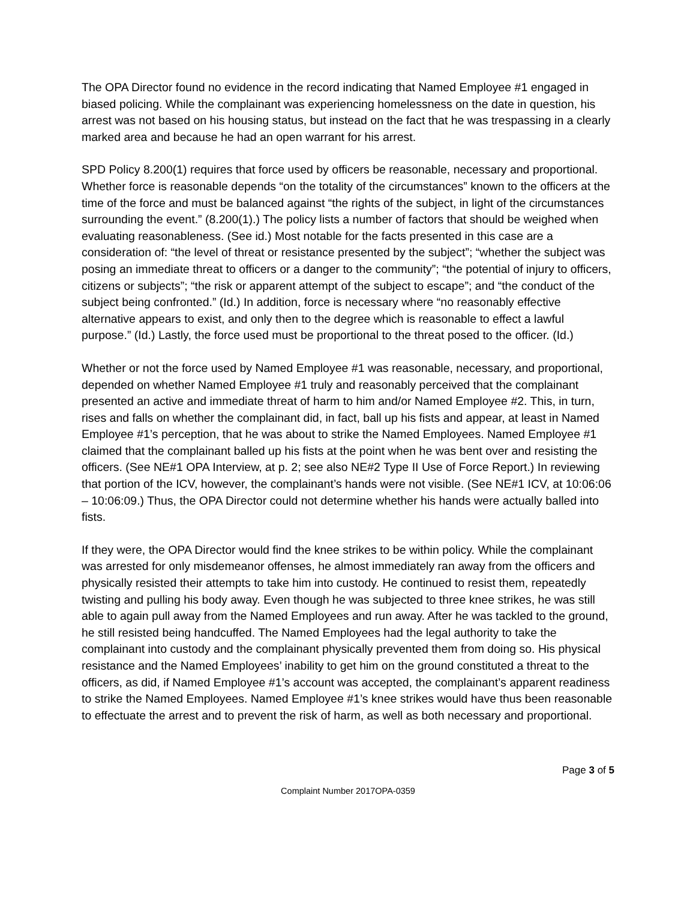The OPA Director found no evidence in the record indicating that Named Employee #1 engaged in biased policing. While the complainant was experiencing homelessness on the date in question, his arrest was not based on his housing status, but instead on the fact that he was trespassing in a clearly marked area and because he had an open warrant for his arrest.
SPD Policy 8.200(1) requires that force used by officers be reasonable, necessary and proportional. Whether force is reasonable depends “on the totality of the circumstances” known to the officers at the time of the force and must be balanced against “the rights of the subject, in light of the circumstances surrounding the event.” (8.200(1).) The policy lists a number of factors that should be weighed when evaluating reasonableness. (See id.) Most notable for the facts presented in this case are a consideration of: “the level of threat or resistance presented by the subject”; “whether the subject was posing an immediate threat to officers or a danger to the community”; “the potential of injury to officers, citizens or subjects”; “the risk or apparent attempt of the subject to escape”; and “the conduct of the subject being confronted.” (Id.) In addition, force is necessary where “no reasonably effective alternative appears to exist, and only then to the degree which is reasonable to effect a lawful purpose.” (Id.) Lastly, the force used must be proportional to the threat posed to the officer. (Id.)
Whether or not the force used by Named Employee #1 was reasonable, necessary, and proportional, depended on whether Named Employee #1 truly and reasonably perceived that the complainant presented an active and immediate threat of harm to him and/or Named Employee #2. This, in turn, rises and falls on whether the complainant did, in fact, ball up his fists and appear, at least in Named Employee #1’s perception, that he was about to strike the Named Employees. Named Employee #1 claimed that the complainant balled up his fists at the point when he was bent over and resisting the officers. (See NE#1 OPA Interview, at p. 2; see also NE#2 Type II Use of Force Report.) In reviewing that portion of the ICV, however, the complainant’s hands were not visible. (See NE#1 ICV, at 10:06:06 – 10:06:09.) Thus, the OPA Director could not determine whether his hands were actually balled into fists.
If they were, the OPA Director would find the knee strikes to be within policy. While the complainant was arrested for only misdemeanor offenses, he almost immediately ran away from the officers and physically resisted their attempts to take him into custody. He continued to resist them, repeatedly twisting and pulling his body away. Even though he was subjected to three knee strikes, he was still able to again pull away from the Named Employees and run away. After he was tackled to the ground, he still resisted being handcuffed. The Named Employees had the legal authority to take the complainant into custody and the complainant physically prevented them from doing so. His physical resistance and the Named Employees’ inability to get him on the ground constituted a threat to the officers, as did, if Named Employee #1’s account was accepted, the complainant’s apparent readiness to strike the Named Employees. Named Employee #1’s knee strikes would have thus been reasonable to effectuate the arrest and to prevent the risk of harm, as well as both necessary and proportional.
Page 3 of 5
Complaint Number 2017OPA-0359